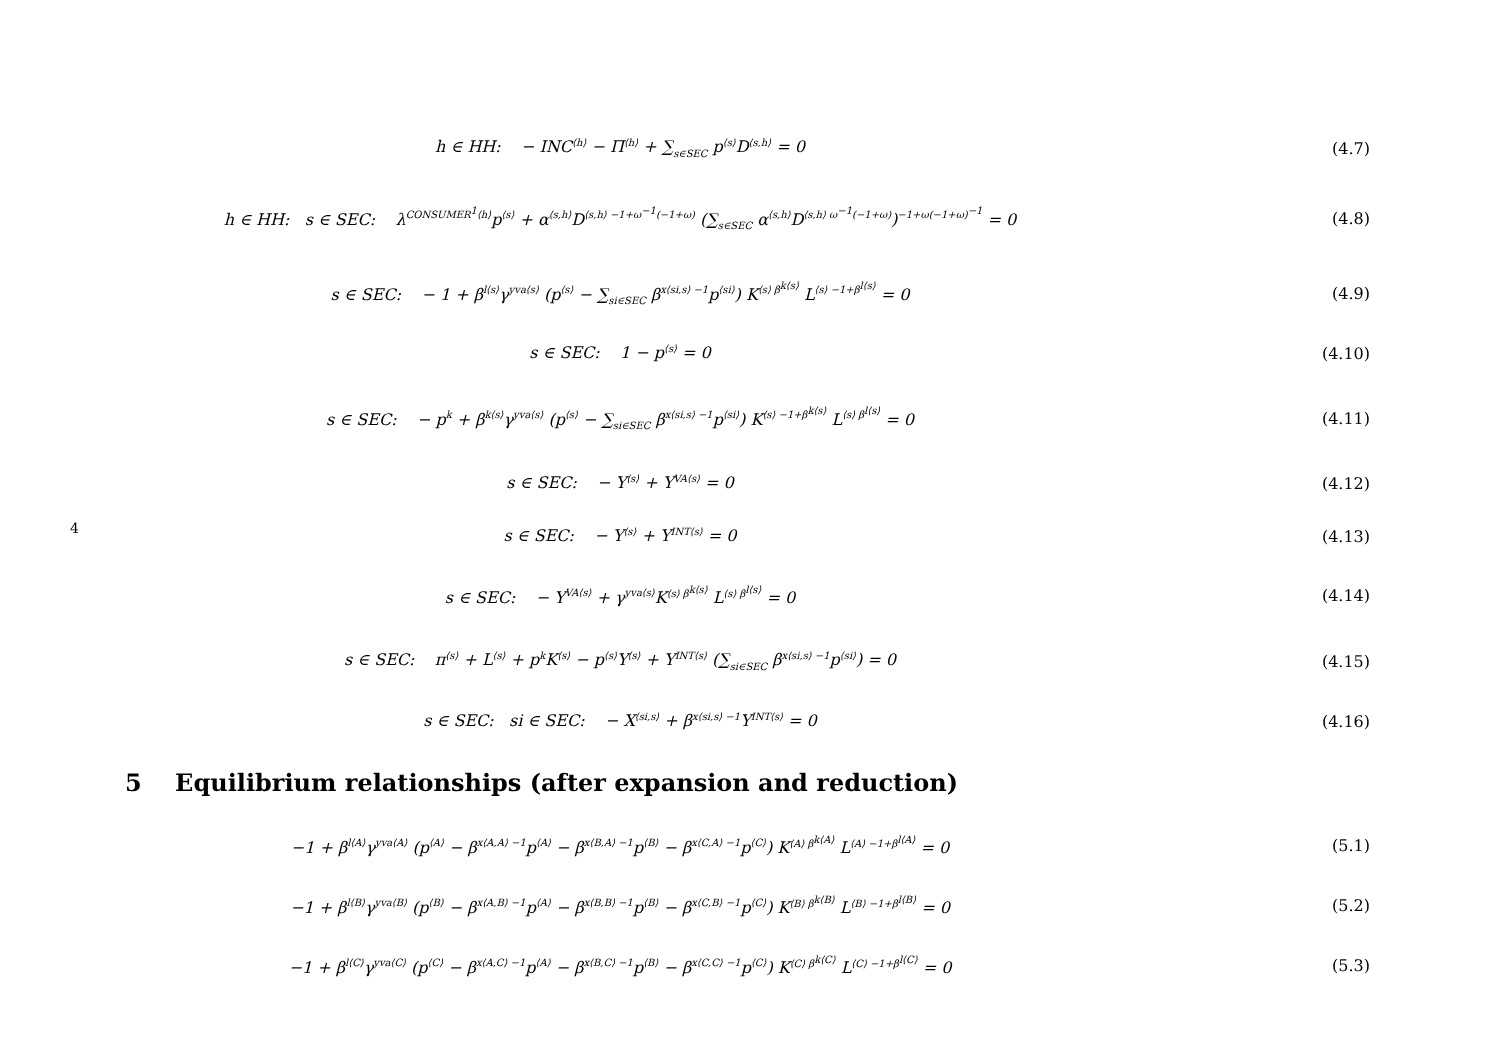4
h ∈ HH: − INC<sup>⟨h⟩</sup> − Π<sup>⟨h⟩</sup> + ∑<sub>s∈SEC</sub> p<sup>⟨s⟩</sup>D<sup>⟨s,h⟩</sup> = 0
(4.7)
h ∈ HH: s ∈ SEC: λ<sup>CONSUMER<sup>1</sup>⟨h⟩</sup>p<sup>⟨s⟩</sup> + α<sup>⟨s,h⟩</sup>D<sup>⟨s,h⟩ −1+ω<sup>−1</sup>(−1+ω)</sup> (∑<sub>s∈SEC</sub> α<sup>⟨s,h⟩</sup>D<sup>⟨s,h⟩ ω<sup>−1</sup>(−1+ω)</sup>)<sup>−1+ω(−1+ω)<sup>−1</sup></sup> = 0
(4.8)
s ∈ SEC: − 1 + β<sup>l⟨s⟩</sup>γ<sup>yva⟨s⟩</sup> (p<sup>⟨s⟩</sup> − ∑<sub>si∈SEC</sub> β<sup>x⟨si,s⟩ −1</sup>p<sup>⟨si⟩</sup>) K<sup>⟨s⟩ β<sup>k⟨s⟩</sup></sup> L<sup>⟨s⟩ −1+β<sup>l⟨s⟩</sup></sup> = 0
(4.9)
s ∈ SEC: 1 − p<sup>⟨s⟩</sup> = 0 (4.10)
s ∈ SEC: − p<sup>k</sup> + β<sup>k⟨s⟩</sup>γ<sup>yva⟨s⟩</sup> (p<sup>⟨s⟩</sup> − ∑<sub>si∈SEC</sub> β<sup>x⟨si,s⟩ −1</sup>p<sup>⟨si⟩</sup>) K<sup>⟨s⟩ −1+β<sup>k⟨s⟩</sup></sup> L<sup>⟨s⟩ β<sup>l⟨s⟩</sup></sup> = 0
(4.11)
s ∈ SEC: − Y<sup>⟨s⟩</sup> + Y<sup>VA⟨s⟩</sup> = 0
(4.12)
s ∈ SEC: − Y<sup>⟨s⟩</sup> + Y<sup>INT⟨s⟩</sup> = 0
(4.13)
s ∈ SEC: − Y<sup>VA⟨s⟩</sup> + γ<sup>yva⟨s⟩</sup>K<sup>⟨s⟩ β<sup>k⟨s⟩</sup></sup> L<sup>⟨s⟩ β<sup>l⟨s⟩</sup></sup> = 0
(4.14)
s ∈ SEC: π<sup>⟨s⟩</sup> + L<sup>⟨s⟩</sup> + p<sup>k</sup>K<sup>⟨s⟩</sup> − p<sup>⟨s⟩</sup>Y<sup>⟨s⟩</sup> + Y<sup>INT⟨s⟩</sup> (∑<sub>si∈SEC</sub> β<sup>x⟨si,s⟩ −1</sup>p<sup>⟨si⟩</sup>) = 0
(4.15)
s ∈ SEC: si ∈ SEC: − X<sup>⟨si,s⟩</sup> + β<sup>x⟨si,s⟩ −1</sup>Y<sup>INT⟨s⟩</sup> = 0
(4.16)
5 Equilibrium relationships (after expansion and reduction)
−1 + β<sup>l⟨A⟩</sup>γ<sup>yva⟨A⟩</sup> (p<sup>⟨A⟩</sup> − β<sup>x⟨A,A⟩ −1</sup>p<sup>⟨A⟩</sup> − β<sup>x⟨B,A⟩ −1</sup>p<sup>⟨B⟩</sup> − β<sup>x⟨C,A⟩ −1</sup>p<sup>⟨C⟩</sup>) K<sup>⟨A⟩ β<sup>k⟨A⟩</sup></sup> L<sup>⟨A⟩ −1+β<sup>l⟨A⟩</sup></sup> = 0
(5.1)
−1 + β<sup>l⟨B⟩</sup>γ<sup>yva⟨B⟩</sup> (p<sup>⟨B⟩</sup> − β<sup>x⟨A,B⟩ −1</sup>p<sup>⟨A⟩</sup> − β<sup>x⟨B,B⟩ −1</sup>p<sup>⟨B⟩</sup> − β<sup>x⟨C,B⟩ −1</sup>p<sup>⟨C⟩</sup>) K<sup>⟨B⟩ β<sup>k⟨B⟩</sup></sup> L<sup>⟨B⟩ −1+β<sup>l⟨B⟩</sup></sup> = 0
(5.2)
−1 + β<sup>l⟨C⟩</sup>γ<sup>yva⟨C⟩</sup> (p<sup>⟨C⟩</sup> − β<sup>x⟨A,C⟩ −1</sup>p<sup>⟨A⟩</sup> − β<sup>x⟨B,C⟩ −1</sup>p<sup>⟨B⟩</sup> − β<sup>x⟨C,C⟩ −1</sup>p<sup>⟨C⟩</sup>) K<sup>⟨C⟩ β<sup>k⟨C⟩</sup></sup> L<sup>⟨C⟩ −1+β<sup>l⟨C⟩</sup></sup> = 0
(5.3)